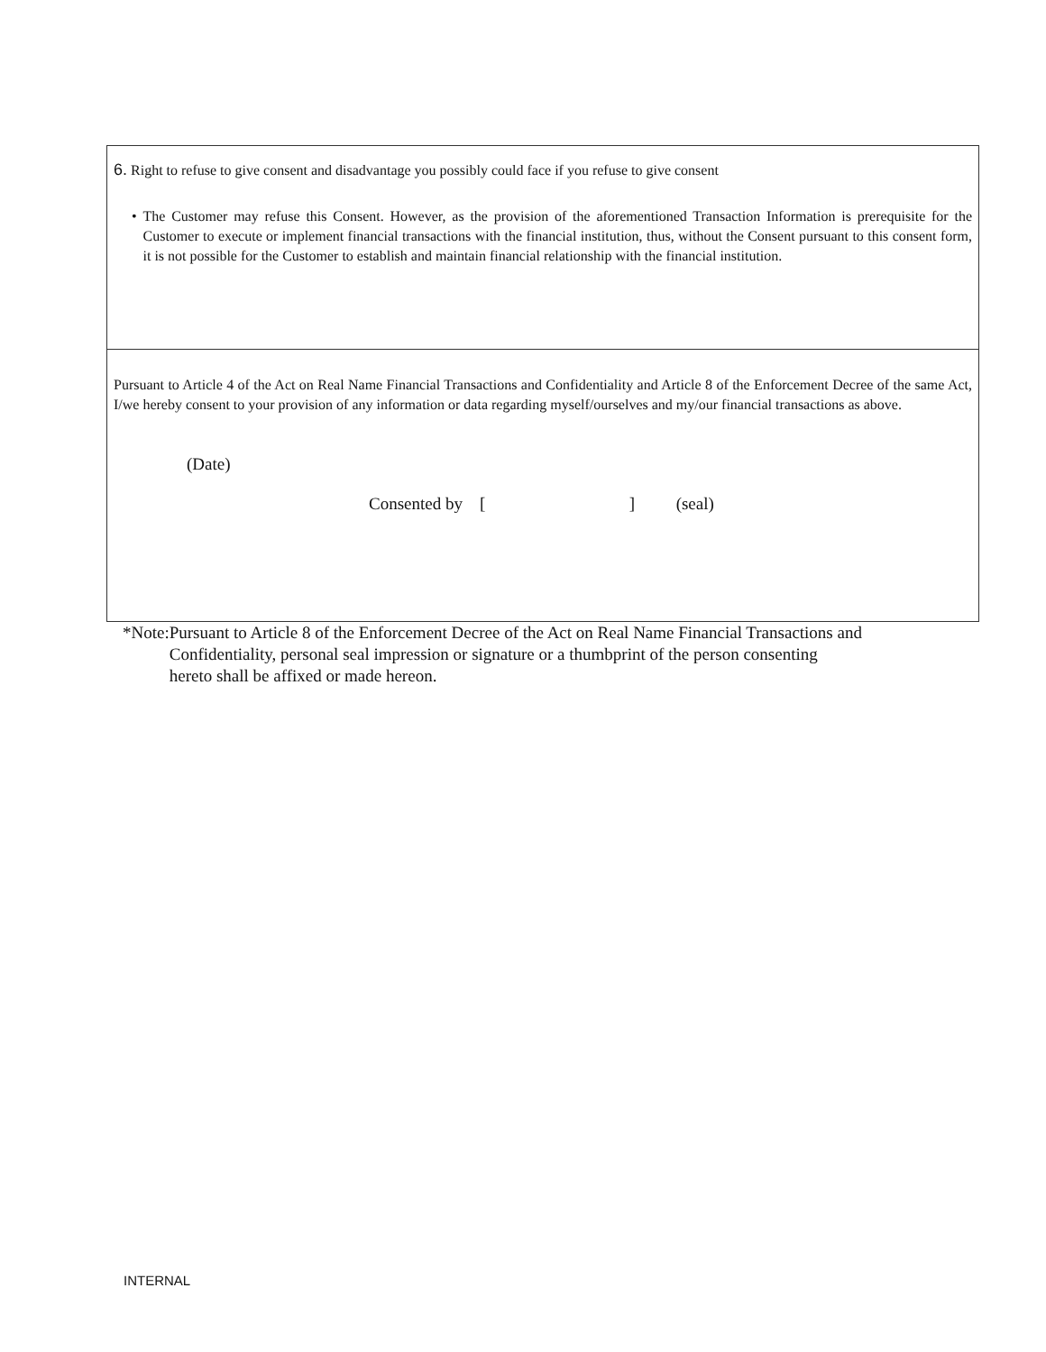6. Right to refuse to give consent and disadvantage you possibly could face if you refuse to give consent
• The Customer may refuse this Consent. However, as the provision of the aforementioned Transaction Information is prerequisite for the Customer to execute or implement financial transactions with the financial institution, thus, without the Consent pursuant to this consent form, it is not possible for the Customer to establish and maintain financial relationship with the financial institution.
Pursuant to Article 4 of the Act on Real Name Financial Transactions and Confidentiality and Article 8 of the Enforcement Decree of the same Act, I/we hereby consent to your provision of any information or data regarding myself/ourselves and my/our financial transactions as above.
(Date)
Consented by [ ] (seal)
*Note: Pursuant to Article 8 of the Enforcement Decree of the Act on Real Name Financial Transactions and Confidentiality, personal seal impression or signature or a thumbprint of the person consenting
hereto shall be affixed or made hereon.
INTERNAL